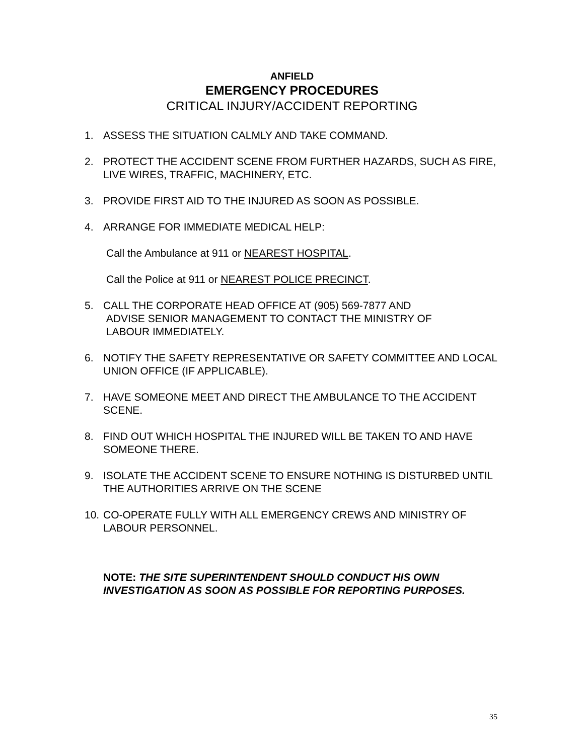ANFIELD
EMERGENCY PROCEDURES
CRITICAL INJURY/ACCIDENT REPORTING
1. ASSESS THE SITUATION CALMLY AND TAKE COMMAND.
2. PROTECT THE ACCIDENT SCENE FROM FURTHER HAZARDS, SUCH AS FIRE, LIVE WIRES, TRAFFIC, MACHINERY, ETC.
3. PROVIDE FIRST AID TO THE INJURED AS SOON AS POSSIBLE.
4. ARRANGE FOR IMMEDIATE MEDICAL HELP:
Call the Ambulance at 911 or NEAREST HOSPITAL.
Call the Police at 911 or NEAREST POLICE PRECINCT.
5. CALL THE CORPORATE HEAD OFFICE AT (905) 569-7877 AND
ADVISE SENIOR MANAGEMENT TO CONTACT THE MINISTRY OF
LABOUR IMMEDIATELY.
6. NOTIFY THE SAFETY REPRESENTATIVE OR SAFETY COMMITTEE AND LOCAL UNION OFFICE (IF APPLICABLE).
7. HAVE SOMEONE MEET AND DIRECT THE AMBULANCE TO THE ACCIDENT SCENE.
8. FIND OUT WHICH HOSPITAL THE INJURED WILL BE TAKEN TO AND HAVE SOMEONE THERE.
9. ISOLATE THE ACCIDENT SCENE TO ENSURE NOTHING IS DISTURBED UNTIL THE AUTHORITIES ARRIVE ON THE SCENE
10. CO-OPERATE FULLY WITH ALL EMERGENCY CREWS AND MINISTRY OF LABOUR PERSONNEL.
NOTE: THE SITE SUPERINTENDENT SHOULD CONDUCT HIS OWN INVESTIGATION AS SOON AS POSSIBLE FOR REPORTING PURPOSES.
35